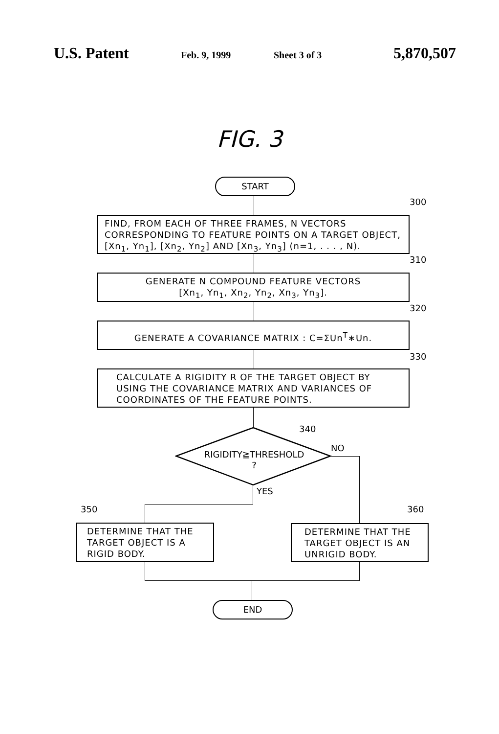U.S. Patent Feb. 9, 1999 Sheet 3 of 3 5,870,507
FIG. 3
START
300
FIND, FROM EACH OF THREE FRAMES, N VECTORS CORRESPONDING TO FEATURE POINTS ON A TARGET OBJECT, [Xn<sub>1</sub>, Yn<sub>1</sub>], [Xn<sub>2</sub>, Yn<sub>2</sub>] AND [Xn<sub>3</sub>, Yn<sub>3</sub>] (n=1, . . . , N).
310
GENERATE N COMPOUND FEATURE VECTORS
[Xn<sub>1</sub>, Yn<sub>1</sub>, Xn<sub>2</sub>, Yn<sub>2</sub>, Xn<sub>3</sub>, Yn<sub>3</sub>].
320
GENERATE A COVARIANCE MATRIX : C=ΣUn<sup>T</sup>∗Un.
330
CALCULATE A RIGIDITY R OF THE TARGET OBJECT BY USING THE COVARIANCE MATRIX AND VARIANCES OF COORDINATES OF THE FEATURE POINTS.
340
RIGIDITY≧THRESHOLD
?
NO
YES
350 360
DETERMINE THAT THE TARGET OBJECT IS A RIGID BODY.
DETERMINE THAT THE TARGET OBJECT IS AN UNRIGID BODY.
END